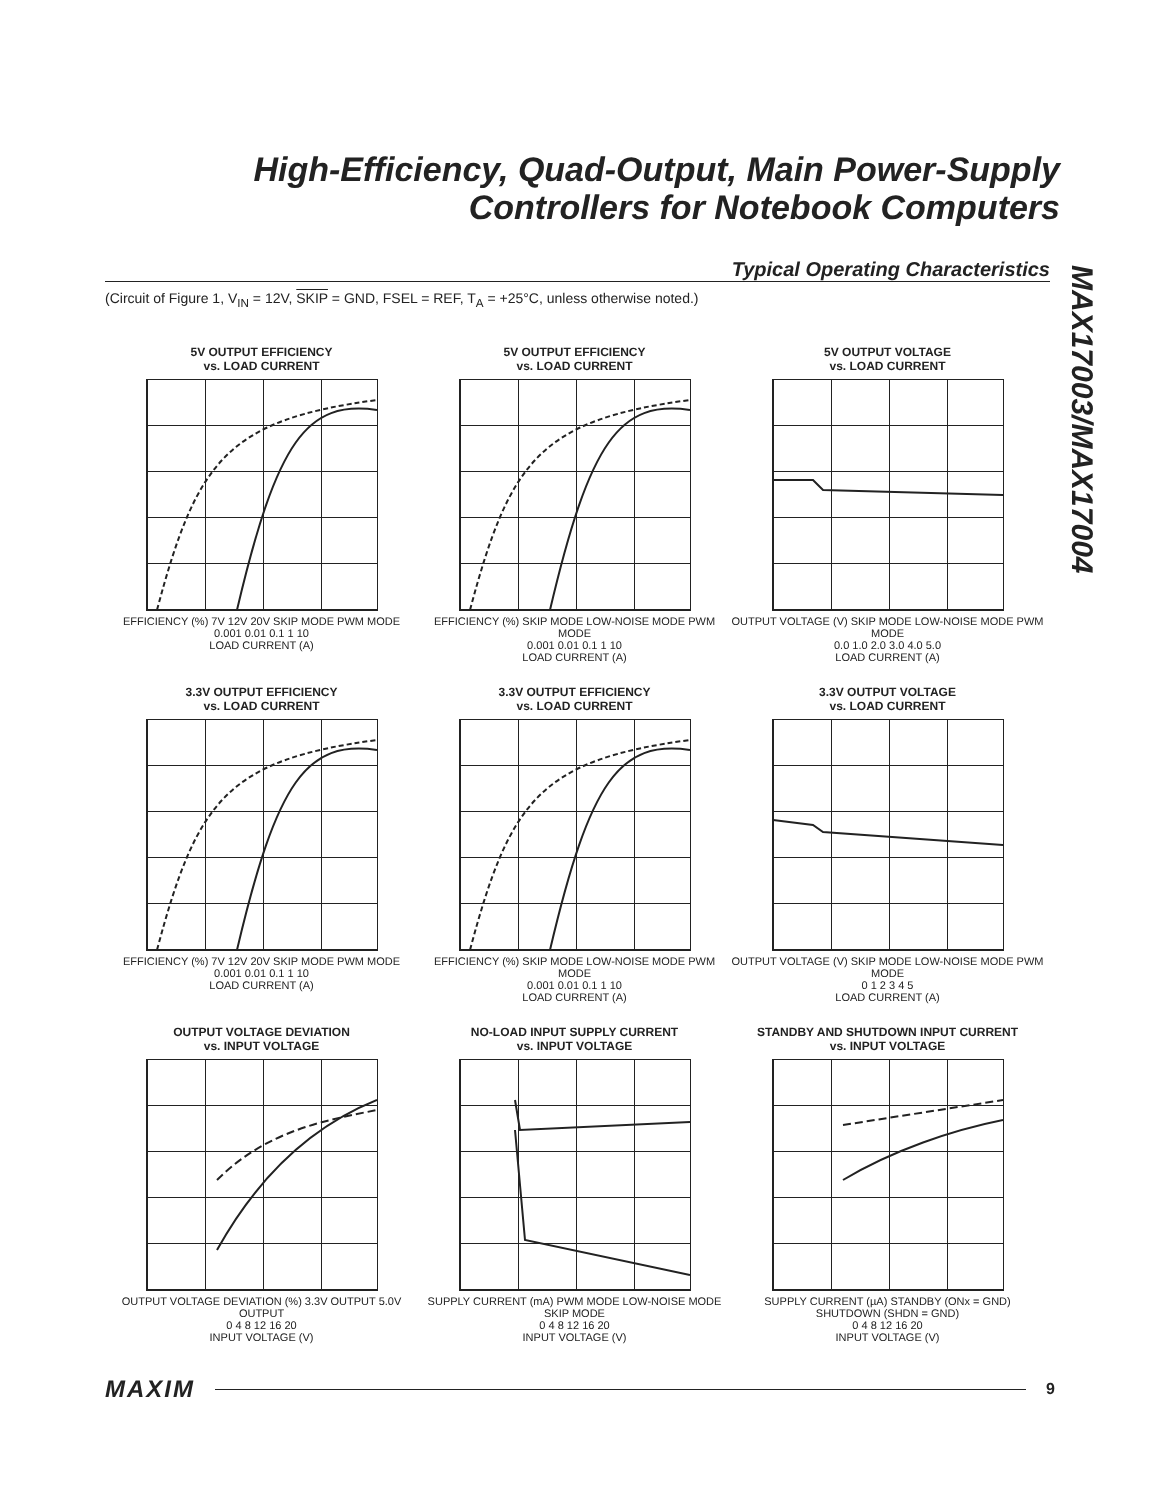High-Efficiency, Quad-Output, Main Power-Supply Controllers for Notebook Computers
Typical Operating Characteristics
(Circuit of Figure 1, V<sub>IN</sub> = 12V, SKIP = GND, FSEL = REF, T<sub>A</sub> = +25°C, unless otherwise noted.)
MAX17003/MAX17004
5V OUTPUT EFFICIENCY
vs. LOAD CURRENT
EFFICIENCY (%) 7V 12V 20V SKIP MODE PWM MODE
0.001 0.01 0.1 1 10
LOAD CURRENT (A)
5V OUTPUT EFFICIENCY
vs. LOAD CURRENT
EFFICIENCY (%) SKIP MODE LOW-NOISE MODE PWM MODE
0.001 0.01 0.1 1 10
LOAD CURRENT (A)
5V OUTPUT VOLTAGE
vs. LOAD CURRENT
OUTPUT VOLTAGE (V) SKIP MODE LOW-NOISE MODE PWM MODE
0.0 1.0 2.0 3.0 4.0 5.0
LOAD CURRENT (A)
3.3V OUTPUT EFFICIENCY
vs. LOAD CURRENT
EFFICIENCY (%) 7V 12V 20V SKIP MODE PWM MODE
0.001 0.01 0.1 1 10
LOAD CURRENT (A)
3.3V OUTPUT EFFICIENCY
vs. LOAD CURRENT
EFFICIENCY (%) SKIP MODE LOW-NOISE MODE PWM MODE
0.001 0.01 0.1 1 10
LOAD CURRENT (A)
3.3V OUTPUT VOLTAGE
vs. LOAD CURRENT
OUTPUT VOLTAGE (V) SKIP MODE LOW-NOISE MODE PWM MODE
0 1 2 3 4 5
LOAD CURRENT (A)
OUTPUT VOLTAGE DEVIATION
vs. INPUT VOLTAGE
OUTPUT VOLTAGE DEVIATION (%) 3.3V OUTPUT 5.0V OUTPUT
0 4 8 12 16 20
INPUT VOLTAGE (V)
NO-LOAD INPUT SUPPLY CURRENT
vs. INPUT VOLTAGE
SUPPLY CURRENT (mA) PWM MODE LOW-NOISE MODE SKIP MODE
0 4 8 12 16 20
INPUT VOLTAGE (V)
STANDBY AND SHUTDOWN INPUT CURRENT
vs. INPUT VOLTAGE
SUPPLY CURRENT (µA) STANDBY (ONx = GND) SHUTDOWN (SHDN = GND)
0 4 8 12 16 20
INPUT VOLTAGE (V)
MAXIM 9